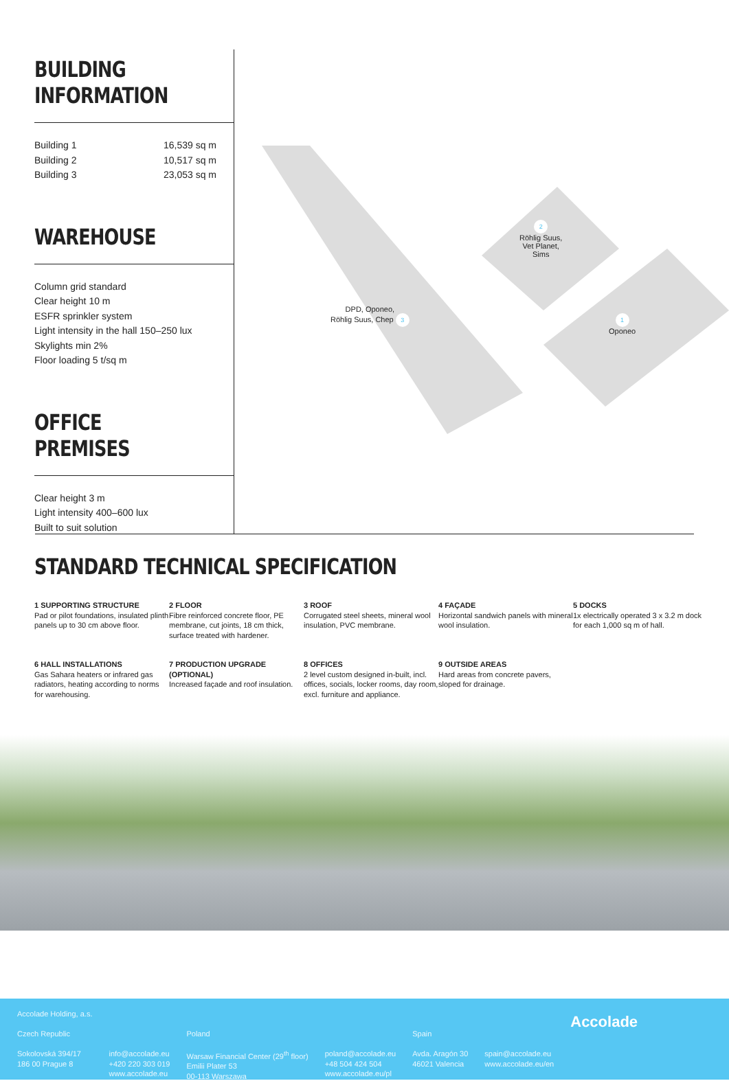BUILDING INFORMATION
Building 1 16,539 sq m
Building 2 10,517 sq m
Building 3 23,053 sq m
WAREHOUSE
Column grid standard
Clear height 10 m
ESFR sprinkler system
Light intensity in the hall 150–250 lux
Skylights min 2%
Floor loading 5 t/sq m
OFFICE PREMISES
Clear height 3 m
Light intensity 400–600 lux
Built to suit solution
2
Röhlig Suus,
Vet Planet,
Sims
DPD, Oponeo,
Röhlig Suus, Chep 3
1
Oponeo
STANDARD TECHNICAL SPECIFICATION
1 SUPPORTING STRUCTURE
Pad or pilot foundations, insulated plinth panels up to 30 cm above floor.
2 FLOOR
Fibre reinforced concrete floor, PE membrane, cut joints, 18 cm thick, surface treated with hardener.
3 ROOF
Corrugated steel sheets, mineral wool insulation, PVC membrane.
4 FAÇADE
Horizontal sandwich panels with mineral wool insulation.
5 DOCKS
1x electrically operated 3 x 3.2 m dock for each 1,000 sq m of hall.
6 HALL INSTALLATIONS
Gas Sahara heaters or infrared gas radiators, heating according to norms for warehousing.
7 PRODUCTION UPGRADE (OPTIONAL)
Increased façade and roof insulation.
8 OFFICES
2 level custom designed in-built, incl. offices, socials, locker rooms, day room, excl. furniture and appliance.
9 OUTSIDE AREAS
Hard areas from concrete pavers, sloped for drainage.
Accolade Holding, a.s.
Czech Republic
Sokolovská 394/17
186 00 Prague 8
info@accolade.eu
+420 220 303 019
www.accolade.eu
Poland
Warsaw Financial Center (29<sup>th</sup> floor)
Emilii Plater 53
00-113 Warszawa
poland@accolade.eu
+48 504 424 504
www.accolade.eu/pl
Spain
Avda. Aragón 30
46021 Valencia
spain@accolade.eu
www.accolade.eu/en
Accolade